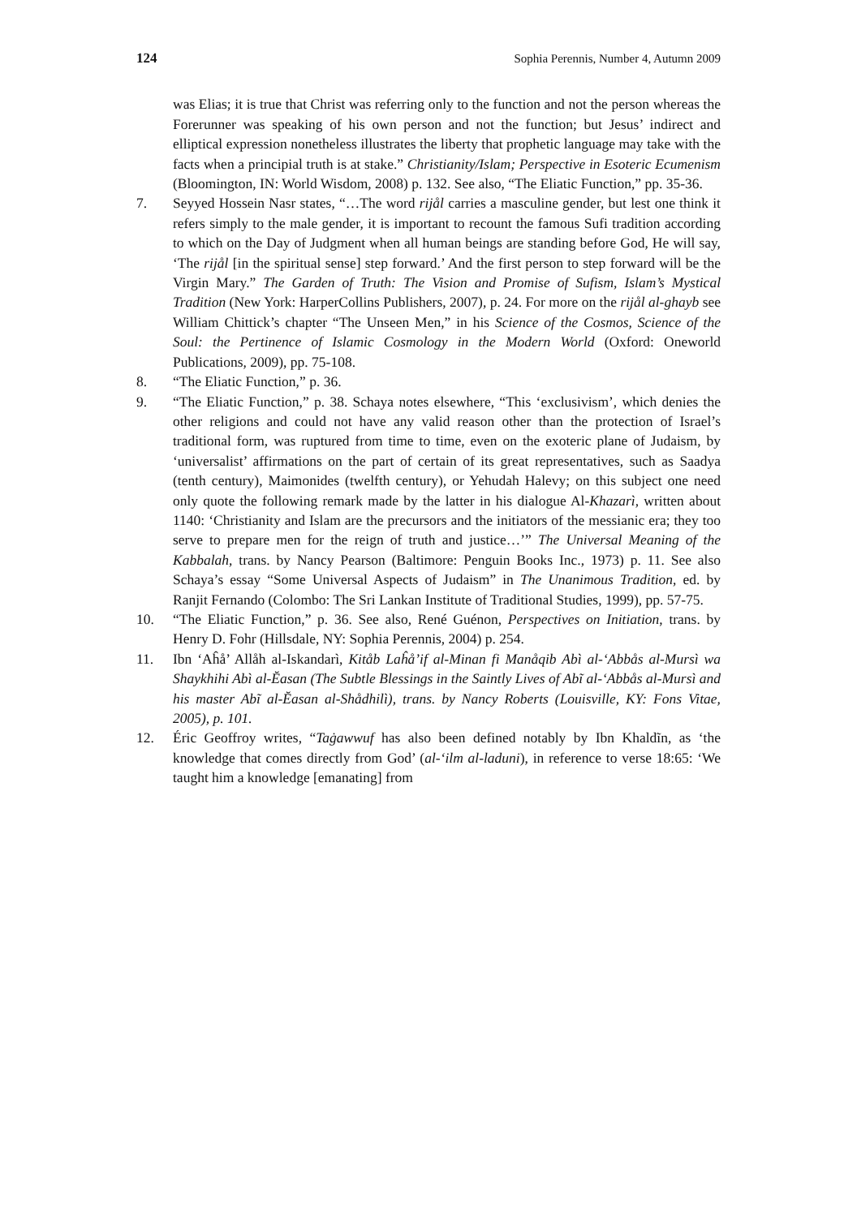124 Sophia Perennis, Number 4, Autumn 2009
was Elias; it is true that Christ was referring only to the function and not the person whereas the Forerunner was speaking of his own person and not the function; but Jesus’ indirect and elliptical expression nonetheless illustrates the liberty that prophetic language may take with the facts when a principial truth is at stake.” Christianity/Islam; Perspective in Esoteric Ecumenism (Bloomington, IN: World Wisdom, 2008) p. 132. See also, “The Eliatic Function,” pp. 35-36.
7. Seyyed Hossein Nasr states, “…The word rijål carries a masculine gender, but lest one think it refers simply to the male gender, it is important to recount the famous Sufi tradition according to which on the Day of Judgment when all human beings are standing before God, He will say, ‘The rijål [in the spiritual sense] step forward.’ And the first person to step forward will be the Virgin Mary.” The Garden of Truth: The Vision and Promise of Sufism, Islam’s Mystical Tradition (New York: HarperCollins Publishers, 2007), p. 24. For more on the rijål al-ghayb see William Chittick’s chapter “The Unseen Men,” in his Science of the Cosmos, Science of the Soul: the Pertinence of Islamic Cosmology in the Modern World (Oxford: Oneworld Publications, 2009), pp. 75-108.
8. “The Eliatic Function,” p. 36.
9. “The Eliatic Function,” p. 38. Schaya notes elsewhere, “This ‘exclusivism’, which denies the other religions and could not have any valid reason other than the protection of Israel’s traditional form, was ruptured from time to time, even on the exoteric plane of Judaism, by ‘universalist’ affirmations on the part of certain of its great representatives, such as Saadya (tenth century), Maimonides (twelfth century), or Yehudah Halevy; on this subject one need only quote the following remark made by the latter in his dialogue Al-Khazarì, written about 1140: ‘Christianity and Islam are the precursors and the initiators of the messianic era; they too serve to prepare men for the reign of truth and justice…’” The Universal Meaning of the Kabbalah, trans. by Nancy Pearson (Baltimore: Penguin Books Inc., 1973) p. 11. See also Schaya’s essay “Some Universal Aspects of Judaism” in The Unanimous Tradition, ed. by Ranjit Fernando (Colombo: The Sri Lankan Institute of Traditional Studies, 1999), pp. 57-75.
10. “The Eliatic Function,” p. 36. See also, René Guénon, Perspectives on Initiation, trans. by Henry D. Fohr (Hillsdale, NY: Sophia Perennis, 2004) p. 254.
11. Ibn ‘Aĥå’ Allåh al-Iskandarì, Kitåb Laĥå’if al-Minan fi Manåqib Abì al-‘Abbås al-Mursì wa Shaykhihi Abì al-Ĕasan (The Subtle Blessings in the Saintly Lives of Abĩ al-‘Abbås al-Mursì and his master Abĩ al-Ĕasan al-Shådhilì), trans. by Nancy Roberts (Louisville, KY: Fons Vitae, 2005), p. 101.
12. Éric Geoffroy writes, “Taġawwuf has also been defined notably by Ibn Khaldĩn, as ‘the knowledge that comes directly from God’ (al-‘ilm al-laduni), in reference to verse 18:65: ‘We taught him a knowledge [emanating] from